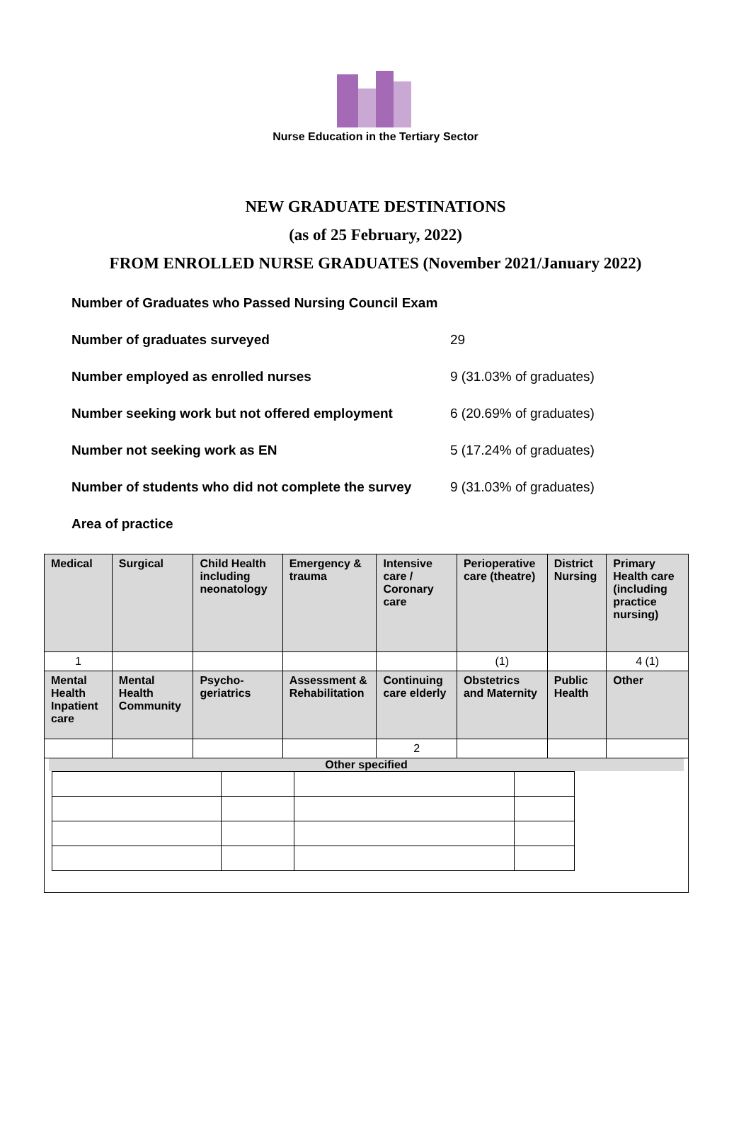Nurse Education in the Tertiary Sector
NEW GRADUATE DESTINATIONS
(as of 25 February, 2022)
FROM ENROLLED NURSE GRADUATES (November 2021/January 2022)
Number of Graduates who Passed Nursing Council Exam
Number of graduates surveyed 29
Number employed as enrolled nurses 9 (31.03% of graduates)
Number seeking work but not offered employment 6 (20.69% of graduates)
Number not seeking work as EN 5 (17.24% of graduates)
Number of students who did not complete the survey 9 (31.03% of graduates)
Area of practice
| Medical | Surgical | Child Health including neonatology | Emergency & trauma | Intensive care / Coronary care | Perioperative care (theatre) | District Nursing | Primary Health care (including practice nursing) |
| 1 | | | | | (1) | | 4 (1) |
| Mental Health Inpatient care | Mental Health Community | Psycho-geriatrics | Assessment & Rehabilitation | Continuing care elderly | Obstetrics and Maternity | Public Health | Other |
| | | | | 2 | | | |
| Other specified | | | | | | | |